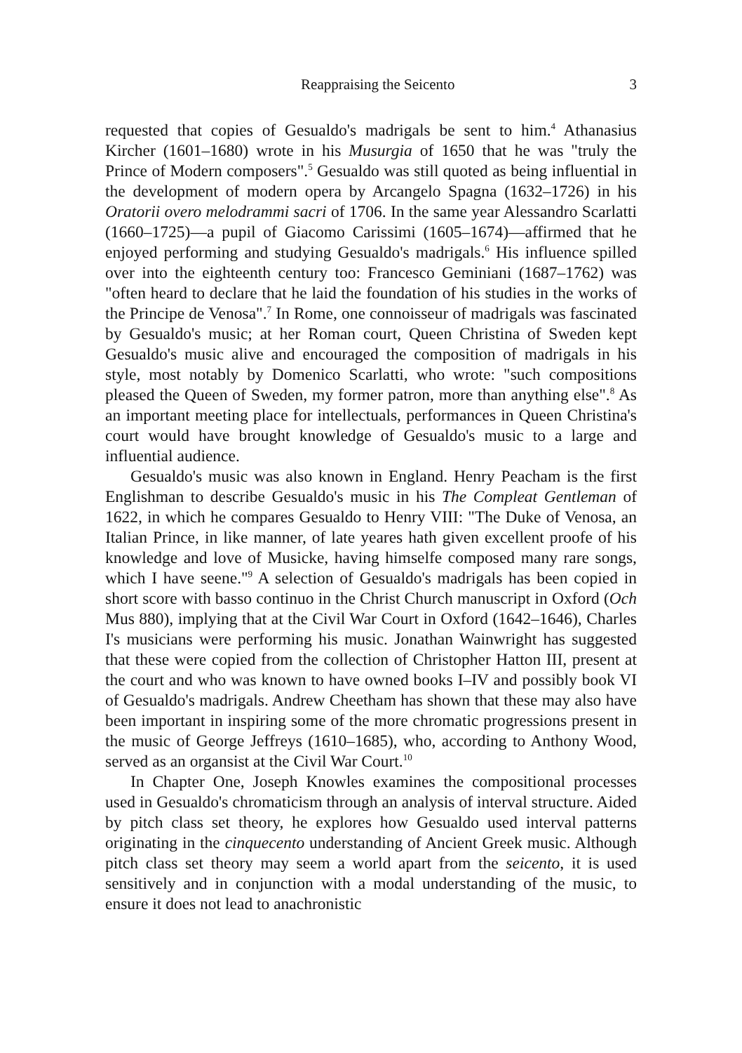Reappraising the Seicento 3
requested that copies of Gesualdo's madrigals be sent to him.<sup>4</sup> Athanasius Kircher (1601–1680) wrote in his Musurgia of 1650 that he was "truly the Prince of Modern composers".<sup>5</sup> Gesualdo was still quoted as being influential in the development of modern opera by Arcangelo Spagna (1632–1726) in his Oratorii overo melodrammi sacri of 1706. In the same year Alessandro Scarlatti (1660–1725)—a pupil of Giacomo Carissimi (1605–1674)—affirmed that he enjoyed performing and studying Gesualdo's madrigals.<sup>6</sup> His influence spilled over into the eighteenth century too: Francesco Geminiani (1687–1762) was "often heard to declare that he laid the foundation of his studies in the works of the Principe de Venosa".<sup>7</sup> In Rome, one connoisseur of madrigals was fascinated by Gesualdo's music; at her Roman court, Queen Christina of Sweden kept Gesualdo's music alive and encouraged the composition of madrigals in his style, most notably by Domenico Scarlatti, who wrote: "such compositions pleased the Queen of Sweden, my former patron, more than anything else".<sup>8</sup> As an important meeting place for intellectuals, performances in Queen Christina's court would have brought knowledge of Gesualdo's music to a large and influential audience.
Gesualdo's music was also known in England. Henry Peacham is the first Englishman to describe Gesualdo's music in his The Compleat Gentleman of 1622, in which he compares Gesualdo to Henry VIII: "The Duke of Venosa, an Italian Prince, in like manner, of late yeares hath given excellent proofe of his knowledge and love of Musicke, having himselfe composed many rare songs, which I have seene."<sup>9</sup> A selection of Gesualdo's madrigals has been copied in short score with basso continuo in the Christ Church manuscript in Oxford (Och Mus 880), implying that at the Civil War Court in Oxford (1642–1646), Charles I's musicians were performing his music. Jonathan Wainwright has suggested that these were copied from the collection of Christopher Hatton III, present at the court and who was known to have owned books I–IV and possibly book VI of Gesualdo's madrigals. Andrew Cheetham has shown that these may also have been important in inspiring some of the more chromatic progressions present in the music of George Jeffreys (1610–1685), who, according to Anthony Wood, served as an organsist at the Civil War Court.<sup>10</sup>
In Chapter One, Joseph Knowles examines the compositional processes used in Gesualdo's chromaticism through an analysis of interval structure. Aided by pitch class set theory, he explores how Gesualdo used interval patterns originating in the cinquecento understanding of Ancient Greek music. Although pitch class set theory may seem a world apart from the seicento, it is used sensitively and in conjunction with a modal understanding of the music, to ensure it does not lead to anachronistic